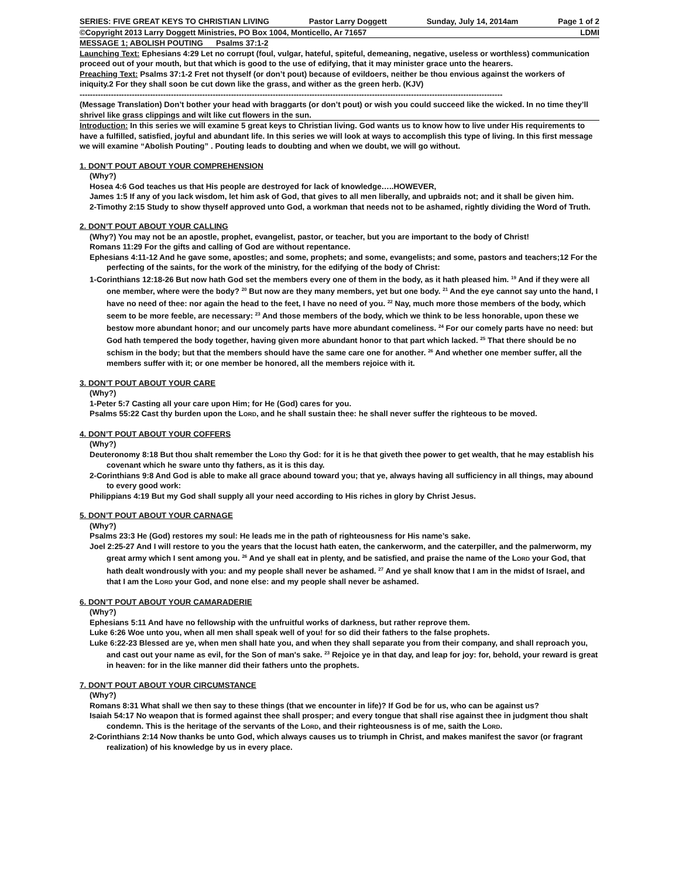SERIES: FIVE GREAT KEYS TO CHRISTIAN LIVING Pastor Larry Doggett Sunday, July 14, 2014am Page 1 of 2
©Copyright 2013 Larry Doggett Ministries, PO Box 1004, Monticello, Ar 71657 LDMI
MESSAGE 1; ABOLISH POUTING Psalms 37:1-2
Launching Text: Ephesians 4:29 Let no corrupt (foul, vulgar, hateful, spiteful, demeaning, negative, useless or worthless) communication proceed out of your mouth, but that which is good to the use of edifying, that it may minister grace unto the hearers.
Preaching Text: Psalms 37:1-2 Fret not thyself (or don’t pout) because of evildoers, neither be thou envious against the workers of iniquity.2 For they shall soon be cut down like the grass, and wither as the green herb. (KJV)
------------------------------------------------------------------------------------------------------------------------------------------------------------------
(Message Translation) Don’t bother your head with braggarts (or don’t pout) or wish you could succeed like the wicked. In no time they’ll shrivel like grass clippings and wilt like cut flowers in the sun.
Introduction: In this series we will examine 5 great keys to Christian living. God wants us to know how to live under His requirements to have a fulfilled, satisfied, joyful and abundant life. In this series we will look at ways to accomplish this type of living. In this first message we will examine “Abolish Pouting” . Pouting leads to doubting and when we doubt, we will go without.
1. DON’T POUT ABOUT YOUR COMPREHENSION
(Why?)
Hosea 4:6 God teaches us that His people are destroyed for lack of knowledge…..HOWEVER,
James 1:5 If any of you lack wisdom, let him ask of God, that gives to all men liberally, and upbraids not; and it shall be given him.
2-Timothy 2:15 Study to show thyself approved unto God, a workman that needs not to be ashamed, rightly dividing the Word of Truth.
2. DON’T POUT ABOUT YOUR CALLING
(Why?) You may not be an apostle, prophet, evangelist, pastor, or teacher, but you are important to the body of Christ!
Romans 11:29 For the gifts and calling of God are without repentance.
Ephesians 4:11-12 And he gave some, apostles; and some, prophets; and some, evangelists; and some, pastors and teachers;12 For the perfecting of the saints, for the work of the ministry, for the edifying of the body of Christ:
1-Corinthians 12:18-26 But now hath God set the members every one of them in the body, as it hath pleased him. <sup>19</sup> And if they were all one member, where were the body? <sup>20</sup> But now are they many members, yet but one body. <sup>21</sup> And the eye cannot say unto the hand, I have no need of thee: nor again the head to the feet, I have no need of you. <sup>22</sup> Nay, much more those members of the body, which seem to be more feeble, are necessary: <sup>23</sup> And those members of the body, which we think to be less honorable, upon these we bestow more abundant honor; and our uncomely parts have more abundant comeliness. <sup>24</sup> For our comely parts have no need: but God hath tempered the body together, having given more abundant honor to that part which lacked. <sup>25</sup> That there should be no schism in the body; but that the members should have the same care one for another. <sup>26</sup> And whether one member suffer, all the members suffer with it; or one member be honored, all the members rejoice with it.
3. DON’T POUT ABOUT YOUR CARE
(Why?)
1-Peter 5:7 Casting all your care upon Him; for He (God) cares for you.
Psalms 55:22 Cast thy burden upon the LORD, and he shall sustain thee: he shall never suffer the righteous to be moved.
4. DON’T POUT ABOUT YOUR COFFERS
(Why?)
Deuteronomy 8:18 But thou shalt remember the LORD thy God: for it is he that giveth thee power to get wealth, that he may establish his covenant which he sware unto thy fathers, as it is this day.
2-Corinthians 9:8 And God is able to make all grace abound toward you; that ye, always having all sufficiency in all things, may abound to every good work:
Philippians 4:19 But my God shall supply all your need according to His riches in glory by Christ Jesus.
5. DON’T POUT ABOUT YOUR CARNAGE
(Why?)
Psalms 23:3 He (God) restores my soul: He leads me in the path of righteousness for His name’s sake.
Joel 2:25-27 And I will restore to you the years that the locust hath eaten, the cankerworm, and the caterpiller, and the palmerworm, my great army which I sent among you. <sup>26</sup> And ye shall eat in plenty, and be satisfied, and praise the name of the LORD your God, that hath dealt wondrously with you: and my people shall never be ashamed. <sup>27</sup> And ye shall know that I am in the midst of Israel, and that I am the LORD your God, and none else: and my people shall never be ashamed.
6. DON’T POUT ABOUT YOUR CAMARADERIE
(Why?)
Ephesians 5:11 And have no fellowship with the unfruitful works of darkness, but rather reprove them.
Luke 6:26 Woe unto you, when all men shall speak well of you! for so did their fathers to the false prophets.
Luke 6:22-23 Blessed are ye, when men shall hate you, and when they shall separate you from their company, and shall reproach you, and cast out your name as evil, for the Son of man's sake. <sup>23</sup> Rejoice ye in that day, and leap for joy: for, behold, your reward is great in heaven: for in the like manner did their fathers unto the prophets.
7. DON’T POUT ABOUT YOUR CIRCUMSTANCE
(Why?)
Romans 8:31 What shall we then say to these things (that we encounter in life)? If God be for us, who can be against us?
Isaiah 54:17 No weapon that is formed against thee shall prosper; and every tongue that shall rise against thee in judgment thou shalt condemn. This is the heritage of the servants of the LORD, and their righteousness is of me, saith the LORD.
2-Corinthians 2:14 Now thanks be unto God, which always causes us to triumph in Christ, and makes manifest the savor (or fragrant realization) of his knowledge by us in every place.